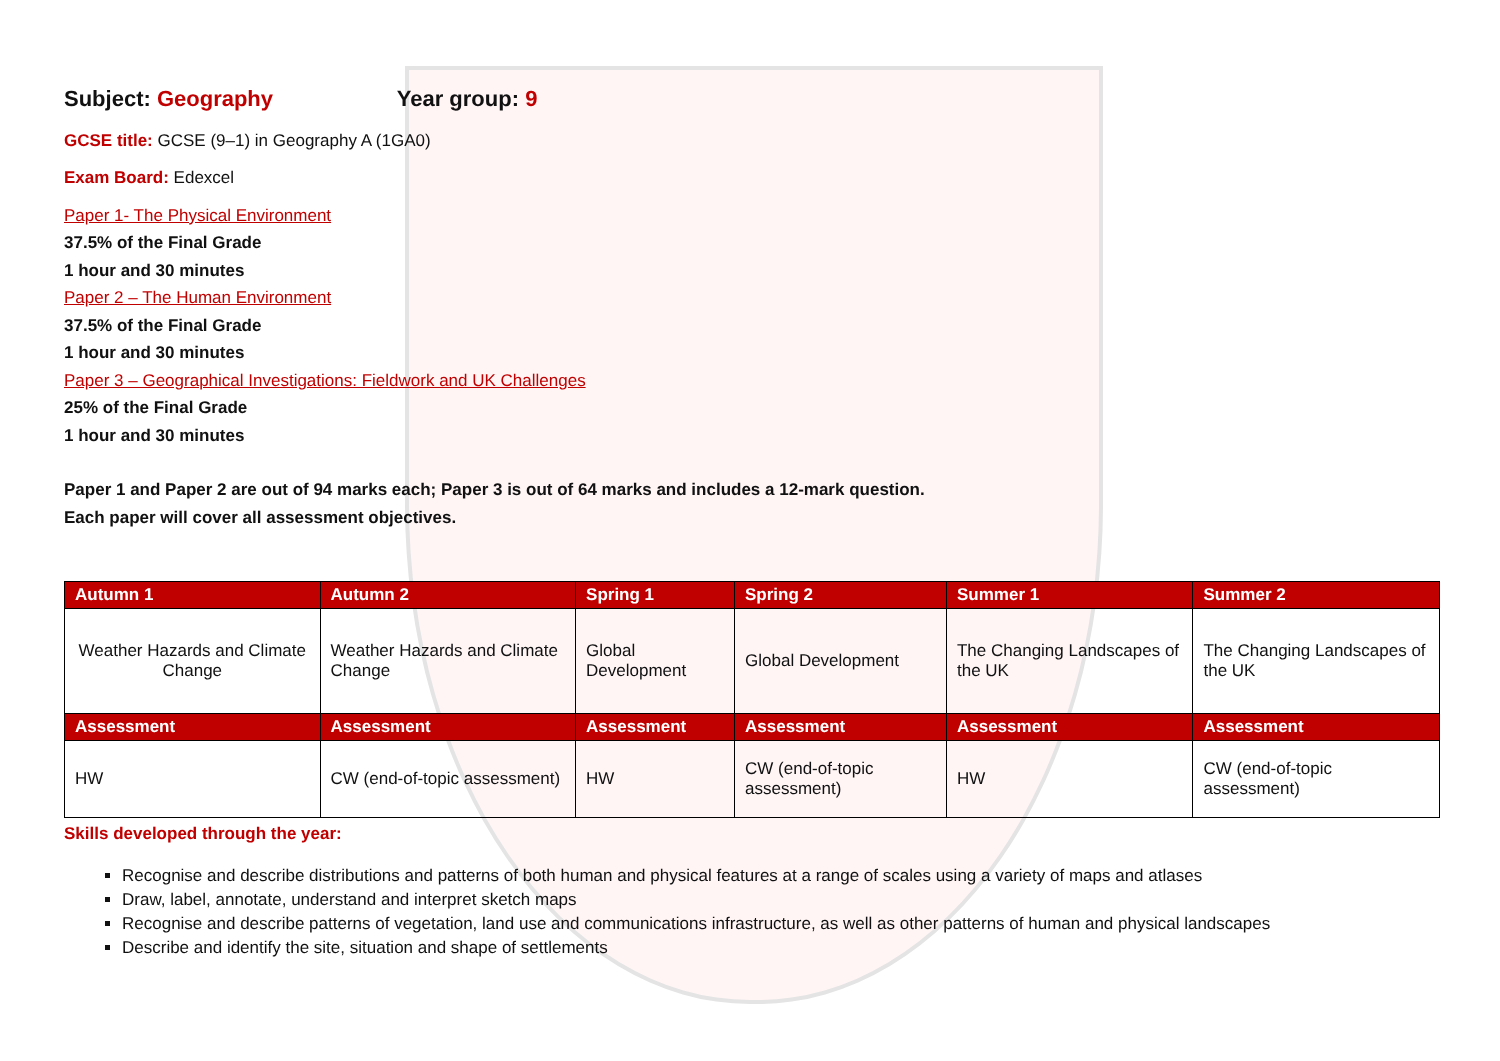Subject: Geography Year group: 9
GCSE title: GCSE (9–1) in Geography A (1GA0)
Exam Board: Edexcel
Paper 1- The Physical Environment
37.5% of the Final Grade
1 hour and 30 minutes
Paper 2 – The Human Environment
37.5% of the Final Grade
1 hour and 30 minutes
Paper 3 – Geographical Investigations: Fieldwork and UK Challenges
25% of the Final Grade
1 hour and 30 minutes
Paper 1 and Paper 2 are out of 94 marks each; Paper 3 is out of 64 marks and includes a 12-mark question.
Each paper will cover all assessment objectives.
| Autumn 1 | Autumn 2 | Spring 1 | Spring 2 | Summer 1 | Summer 2 |
| --- | --- | --- | --- | --- | --- |
| Weather Hazards and Climate Change | Weather Hazards and Climate Change | Global Development | Global Development | The Changing Landscapes of the UK | The Changing Landscapes of the UK |
| Assessment | Assessment | Assessment | Assessment | Assessment | Assessment |
| HW | CW (end-of-topic assessment) | HW | CW (end-of-topic assessment) | HW | CW (end-of-topic assessment) |
Skills developed through the year:
Recognise and describe distributions and patterns of both human and physical features at a range of scales using a variety of maps and atlases
Draw, label, annotate, understand and interpret sketch maps
Recognise and describe patterns of vegetation, land use and communications infrastructure, as well as other patterns of human and physical landscapes
Describe and identify the site, situation and shape of settlements